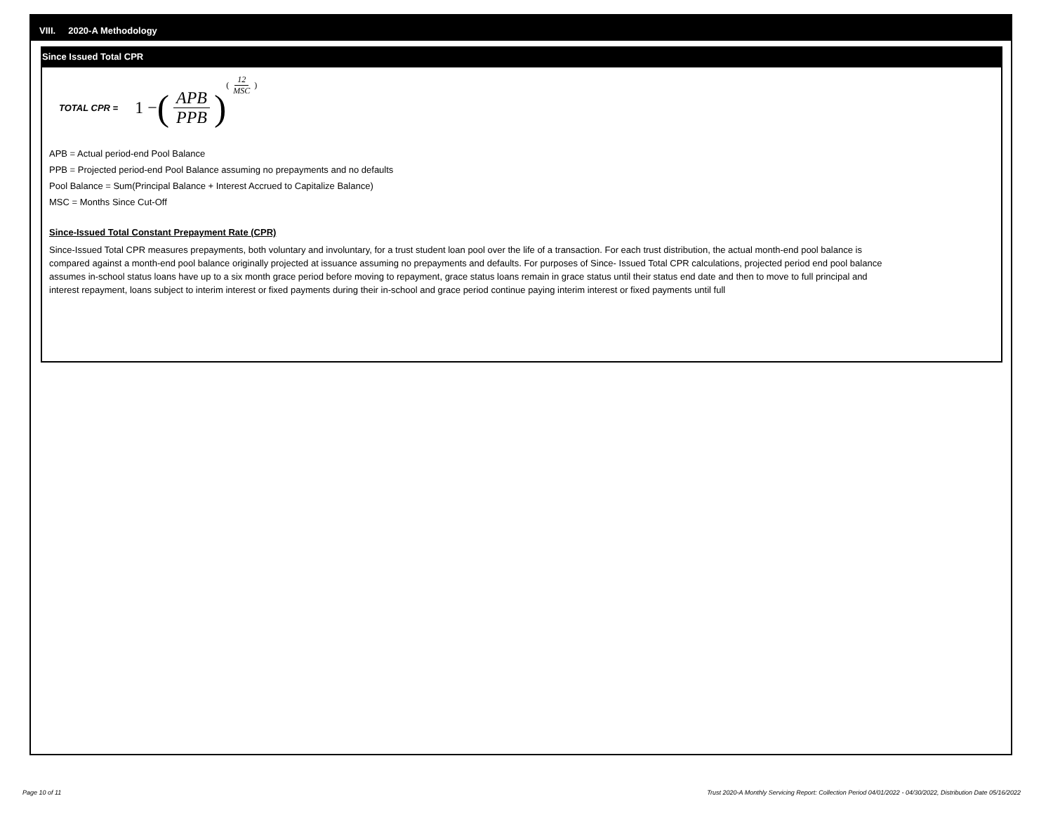VIII. 2020-A Methodology
Since Issued Total CPR
TOTAL CPR = 1 − (APB PPB) (12 MSC)
APB = Actual period-end Pool Balance
PPB = Projected period-end Pool Balance assuming no prepayments and no defaults
Pool Balance = Sum(Principal Balance + Interest Accrued to Capitalize Balance)
MSC = Months Since Cut-Off
Since-Issued Total Constant Prepayment Rate (CPR)
Since-Issued Total CPR measures prepayments, both voluntary and involuntary, for a trust student loan pool over the life of a transaction. For each trust distribution, the actual month-end pool balance is compared against a month-end pool balance originally projected at issuance assuming no prepayments and defaults. For purposes of Since- Issued Total CPR calculations, projected period end pool balance assumes in-school status loans have up to a six month grace period before moving to repayment, grace status loans remain in grace status until their status end date and then to move to full principal and interest repayment, loans subject to interim interest or fixed payments during their in-school and grace period continue paying interim interest or fixed payments until full
Page 10 of 11
Trust 2020-A Monthly Servicing Report: Collection Period 04/01/2022 - 04/30/2022, Distribution Date 05/16/2022